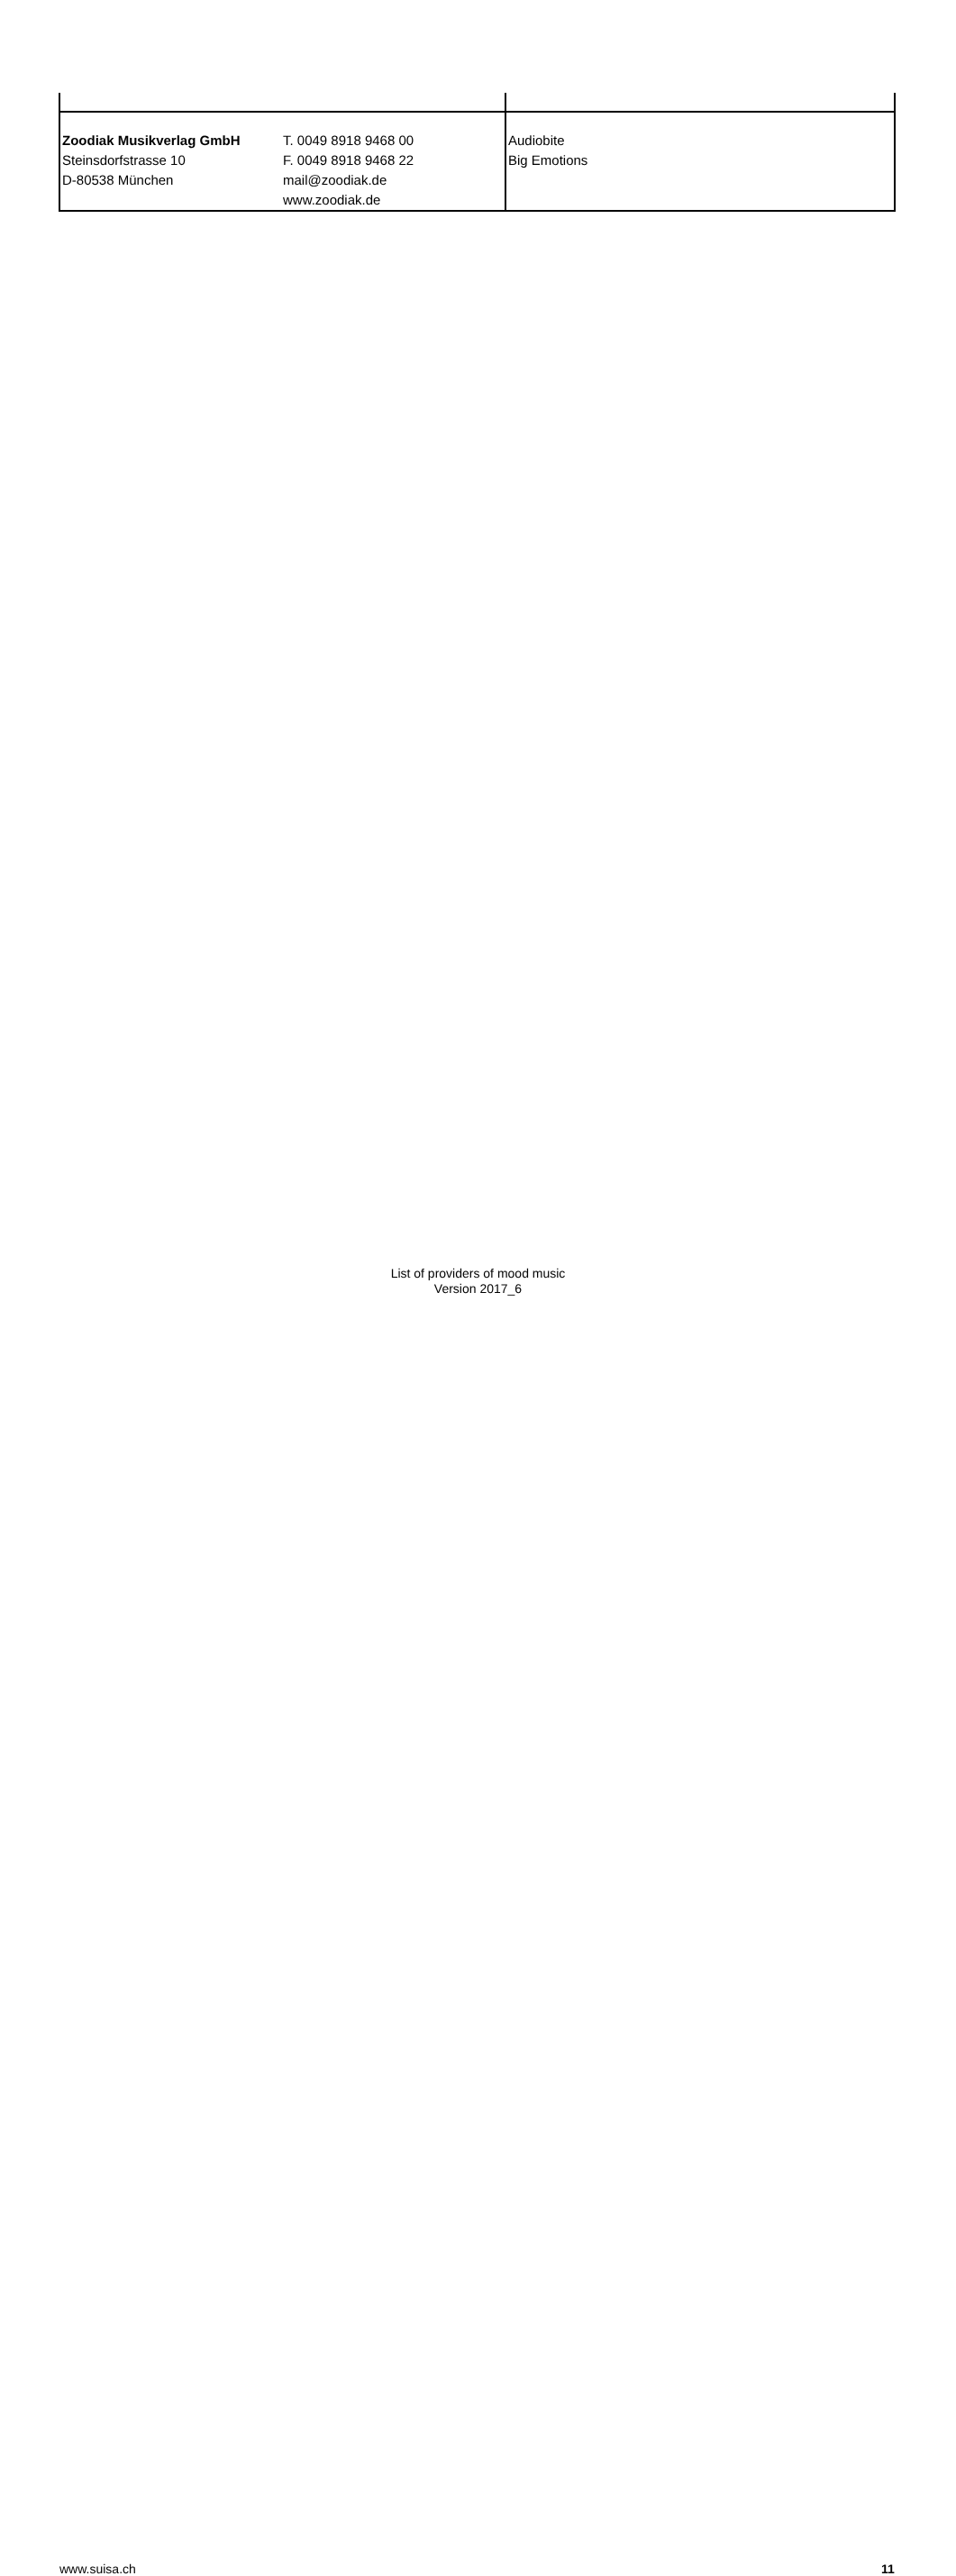| Zoodiak Musikverlag GmbH Steinsdorfstrasse 10 D-80538 München | T. 0049 8918 9468 00 F. 0049 8918 9468 22 mail@zoodiak.de www.zoodiak.de | Audiobite Big Emotions |
List of providers of mood music
Version 2017_6
www.suisa.ch 11